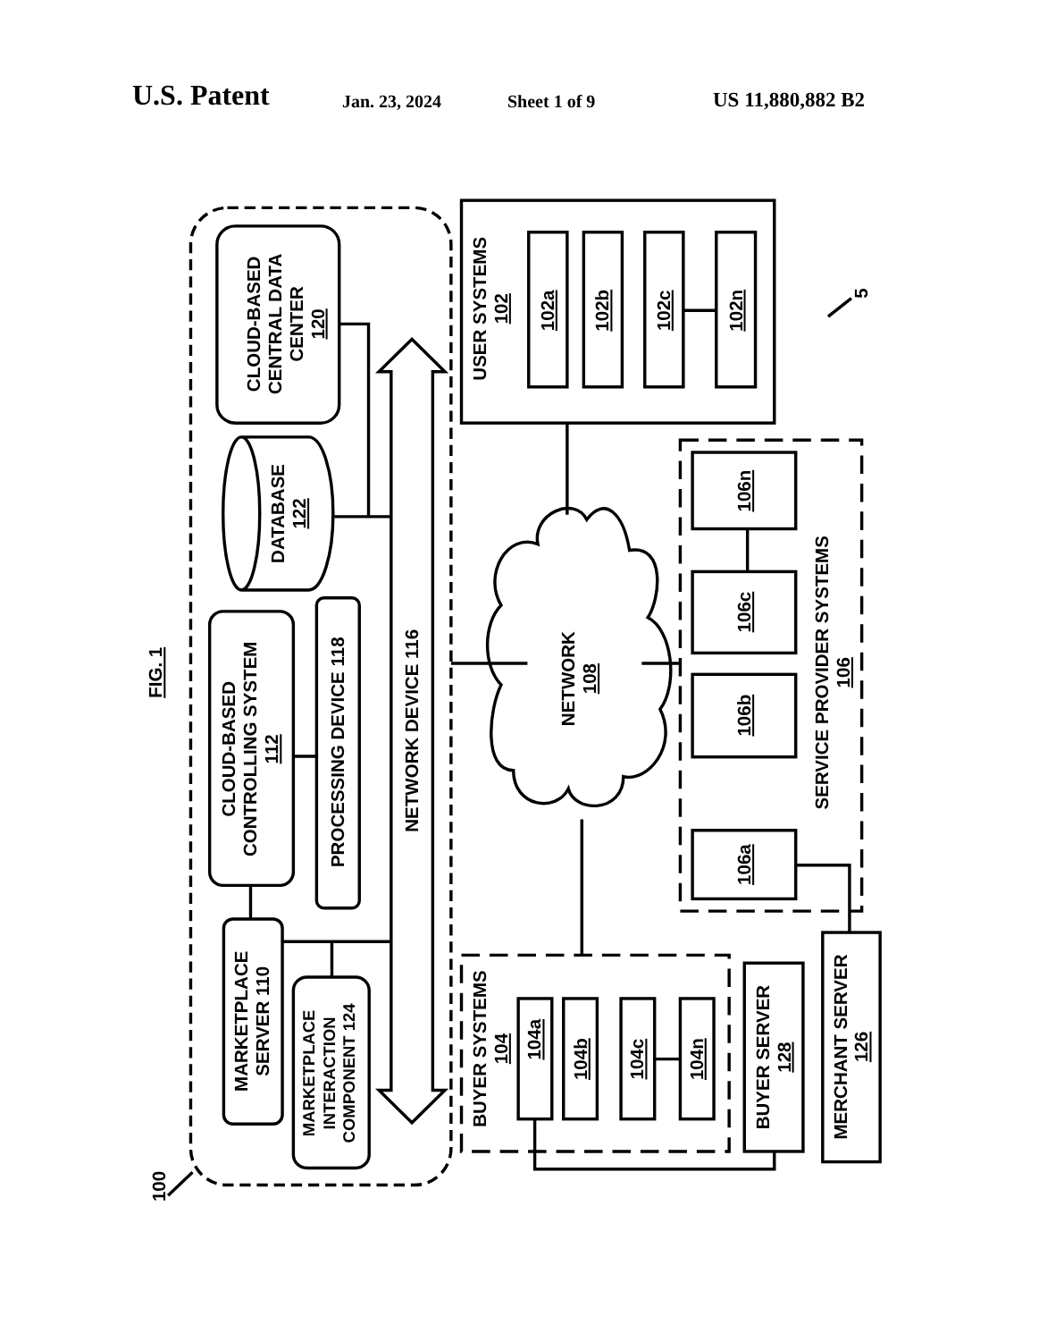U.S. Patent
Jan. 23, 2024
Sheet 1 of 9
US 11,880,882 B2
FIG. 1
CLOUD-BASED CENTRAL DATA CENTER 120
DATABASE 122
CLOUD-BASED CONTROLLING SYSTEM 112
PROCESSING DEVICE 118
MARKETPLACE SERVER 110
MARKETPLACE INTERACTION COMPONENT 124
NETWORK DEVICE 116
USER SYSTEMS 102
102a
102b
102c
102n
5
NETWORK 108
SERVICE PROVIDER SYSTEMS 106
106n
106c
106b
106a
BUYER SYSTEMS 104
104a
104b
104c
104n
BUYER SERVER 128
MERCHANT SERVER 126
100